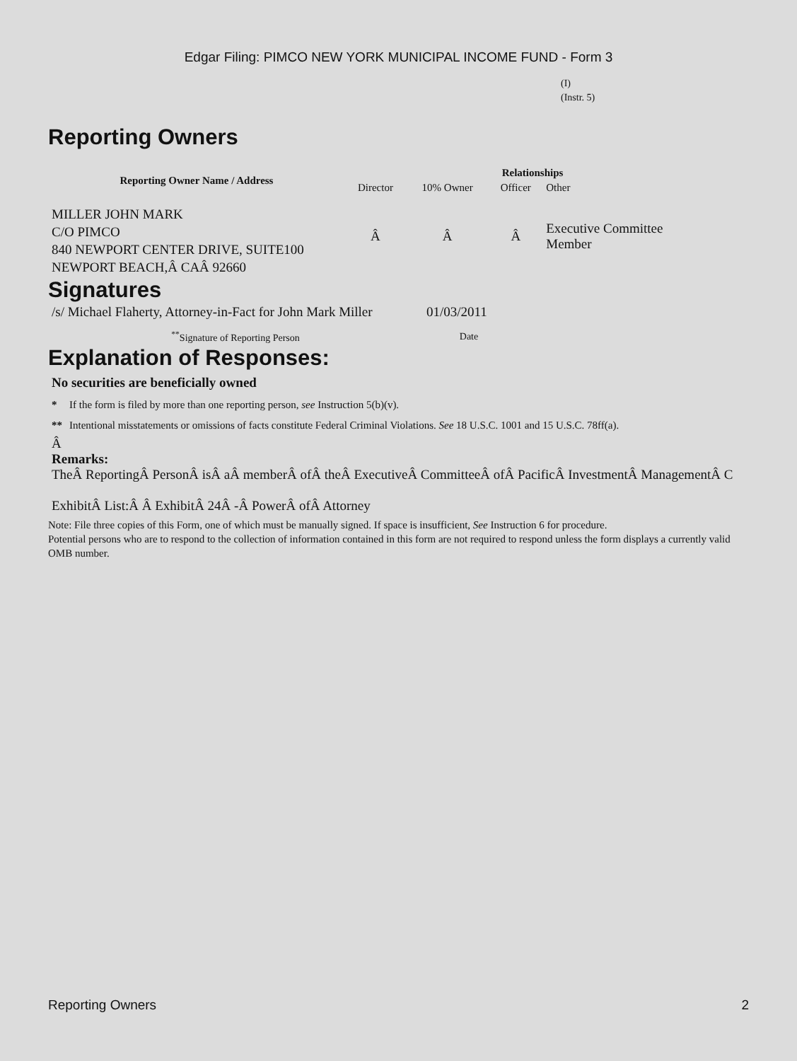Edgar Filing: PIMCO NEW YORK MUNICIPAL INCOME FUND - Form 3
(I)
(Instr. 5)
Reporting Owners
| Reporting Owner Name / Address | Relationships | | | |
| --- | --- | --- | --- | --- |
| | Director | 10% Owner | Officer | Other |
| MILLER JOHN MARK C/O PIMCO 840 NEWPORT CENTER DRIVE, SUITE100 NEWPORT BEACH,Â CAÂ 92660 | Â | Â | Â | Executive Committee Member |
Signatures
| /s/ Michael Flaherty, Attorney-in-Fact for John Mark Miller | 01/03/2011 |
| <sup>**</sup> Signature of Reporting Person | Date |
Explanation of Responses:
No securities are beneficially owned
| * | If the form is filed by more than one reporting person, see Instruction 5(b)(v). |
| ** | Intentional misstatements or omissions of facts constitute Federal Criminal Violations. See 18 U.S.C. 1001 and 15 U.S.C. 78ff(a). |
Â
Remarks:
TheÂ ReportingÂ PersonÂ isÂ aÂ memberÂ ofÂ theÂ ExecutiveÂ CommitteeÂ ofÂ PacificÂ InvestmentÂ ManagementÂ C
ExhibitÂ List:Â Â ExhibitÂ 24Â -Â PowerÂ ofÂ Attorney
Note: File three copies of this Form, one of which must be manually signed. If space is insufficient, See Instruction 6 for procedure.
Potential persons who are to respond to the collection of information contained in this form are not required to respond unless the form displays a currently valid OMB number.
Reporting Owners 2